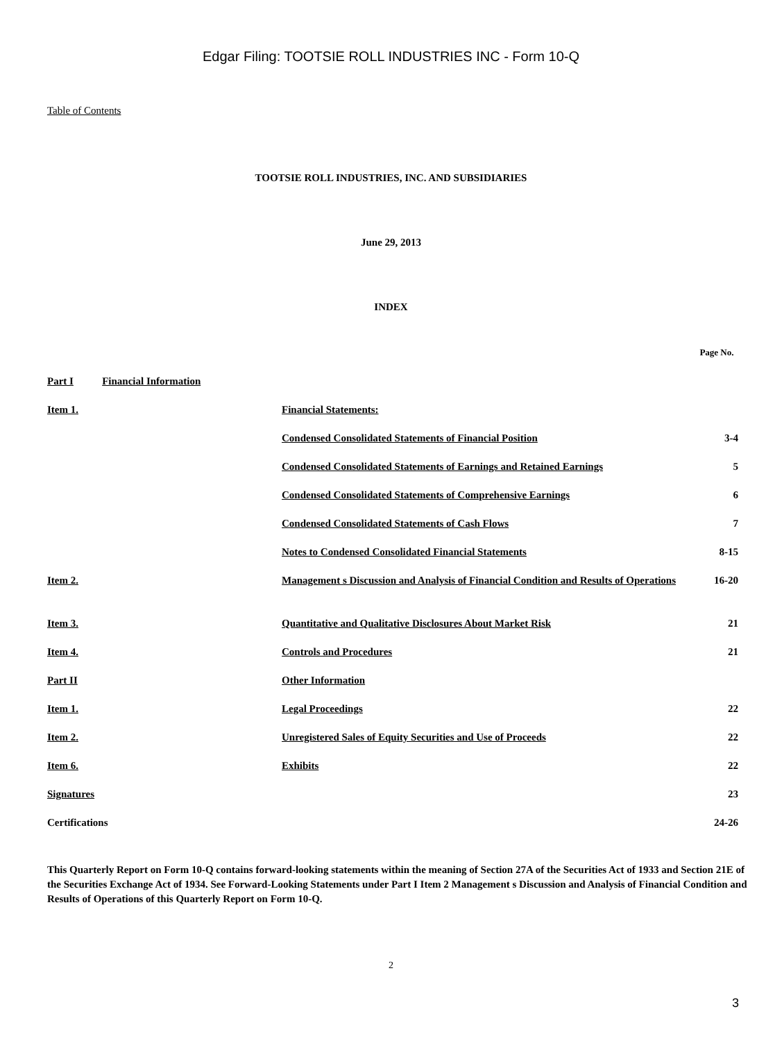Edgar Filing: TOOTSIE ROLL INDUSTRIES INC - Form 10-Q
Table of Contents
TOOTSIE ROLL INDUSTRIES, INC. AND SUBSIDIARIES
June 29, 2013
INDEX
| | | Page No. |
| Part I Financial Information | | |
| Item 1. | Financial Statements: | |
| | Condensed Consolidated Statements of Financial Position | 3-4 |
| | Condensed Consolidated Statements of Earnings and Retained Earnings | 5 |
| | Condensed Consolidated Statements of Comprehensive Earnings | 6 |
| | Condensed Consolidated Statements of Cash Flows | 7 |
| | Notes to Condensed Consolidated Financial Statements | 8-15 |
| Item 2. | Management s Discussion and Analysis of Financial Condition and Results of Operations | 16-20 |
| Item 3. | Quantitative and Qualitative Disclosures About Market Risk | 21 |
| Item 4. | Controls and Procedures | 21 |
| Part II | Other Information | |
| Item 1. | Legal Proceedings | 22 |
| Item 2. | Unregistered Sales of Equity Securities and Use of Proceeds | 22 |
| Item 6. | Exhibits | 22 |
| Signatures | | 23 |
| Certifications | | 24-26 |
This Quarterly Report on Form 10-Q contains forward-looking statements within the meaning of Section 27A of the Securities Act of 1933 and Section 21E of the Securities Exchange Act of 1934. See Forward-Looking Statements under Part I Item 2 Management s Discussion and Analysis of Financial Condition and Results of Operations of this Quarterly Report on Form 10-Q.
2
3